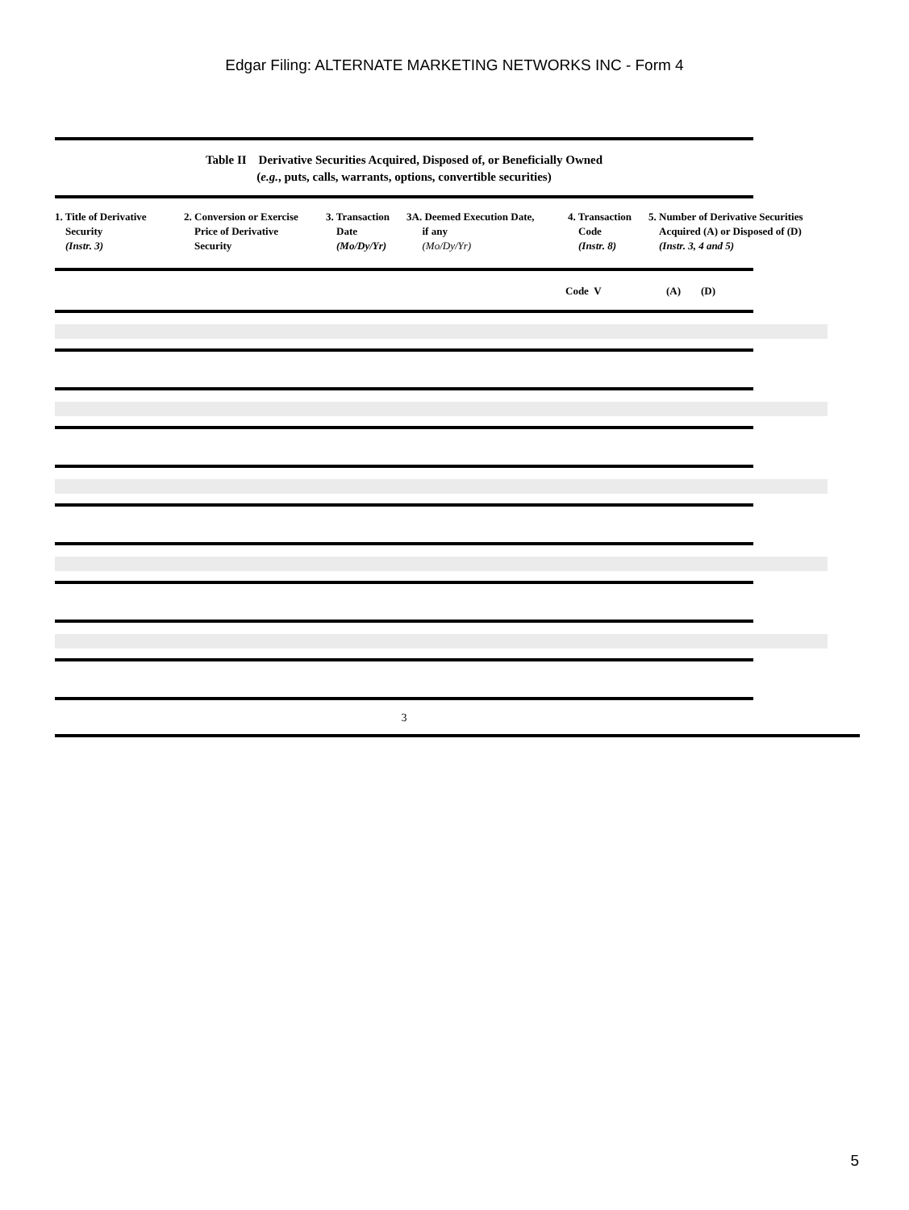Edgar Filing: ALTERNATE MARKETING NETWORKS INC - Form 4
Table II Derivative Securities Acquired, Disposed of, or Beneficially Owned
(e.g., puts, calls, warrants, options, convertible securities)
| 1. Title of Derivative Security (Instr. 3) | 2. Conversion or Exercise Price of Derivative Security | 3. Transaction Date (Mo/Dy/Yr) | 3A. Deemed Execution Date, if any (Mo/Dy/Yr) | 4. Transaction Code (Instr. 8) | 5. Number of Derivative Securities Acquired (A) or Disposed of (D) (Instr. 3, 4 and 5) |
| | Code V | (A) | (D) |
3
5